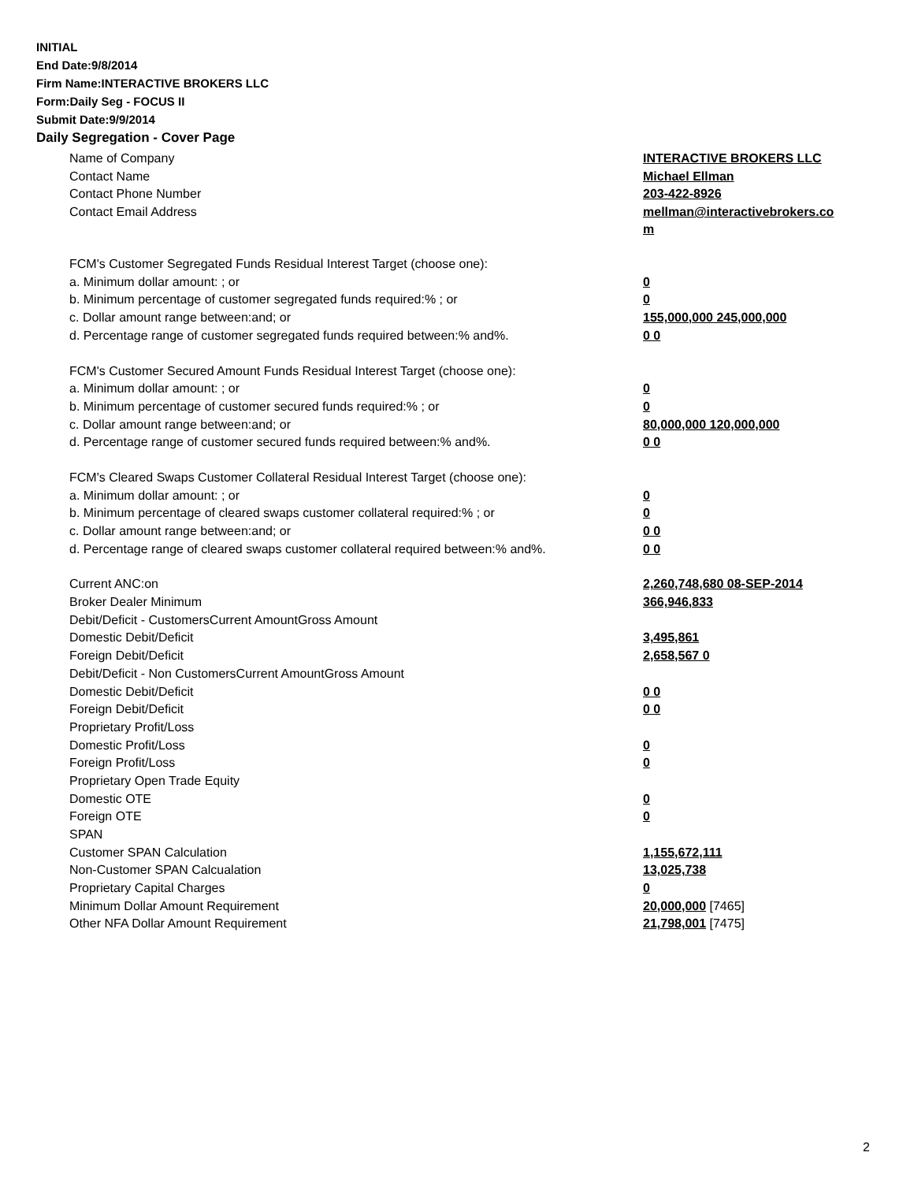INITIAL
End Date:9/8/2014
Firm Name:INTERACTIVE BROKERS LLC
Form:Daily Seg - FOCUS II
Submit Date:9/9/2014
Daily Segregation - Cover Page
| Name of Company | INTERACTIVE BROKERS LLC |
| Contact Name | Michael Ellman |
| Contact Phone Number | 203-422-8926 |
| Contact Email Address | mellman@interactivebrokers.co m |
| FCM's Customer Segregated Funds Residual Interest Target (choose one): | |
| a. Minimum dollar amount: ; or | 0 |
| b. Minimum percentage of customer segregated funds required:% ; or | 0 |
| c. Dollar amount range between:and; or | 155,000,000 245,000,000 |
| d. Percentage range of customer segregated funds required between:% and%. | 0 0 |
| FCM's Customer Secured Amount Funds Residual Interest Target (choose one): | |
| a. Minimum dollar amount: ; or | 0 |
| b. Minimum percentage of customer secured funds required:% ; or | 0 |
| c. Dollar amount range between:and; or | 80,000,000 120,000,000 |
| d. Percentage range of customer secured funds required between:% and%. | 0 0 |
| FCM's Cleared Swaps Customer Collateral Residual Interest Target (choose one): | |
| a. Minimum dollar amount: ; or | 0 |
| b. Minimum percentage of cleared swaps customer collateral required:% ; or | 0 |
| c. Dollar amount range between:and; or | 0 0 |
| d. Percentage range of cleared swaps customer collateral required between:% and%. | 0 0 |
| Current ANC:on | 2,260,748,680 08-SEP-2014 |
| Broker Dealer Minimum | 366,946,833 |
| Debit/Deficit - CustomersCurrent AmountGross Amount | |
| Domestic Debit/Deficit | 3,495,861 |
| Foreign Debit/Deficit | 2,658,567 0 |
| Debit/Deficit - Non CustomersCurrent AmountGross Amount | |
| Domestic Debit/Deficit | 0 0 |
| Foreign Debit/Deficit | 0 0 |
| Proprietary Profit/Loss | |
| Domestic Profit/Loss | 0 |
| Foreign Profit/Loss | 0 |
| Proprietary Open Trade Equity | |
| Domestic OTE | 0 |
| Foreign OTE | 0 |
| SPAN | |
| Customer SPAN Calculation | 1,155,672,111 |
| Non-Customer SPAN Calcualation | 13,025,738 |
| Proprietary Capital Charges | 0 |
| Minimum Dollar Amount Requirement | 20,000,000 [7465] |
| Other NFA Dollar Amount Requirement | 21,798,001 [7475] |
2